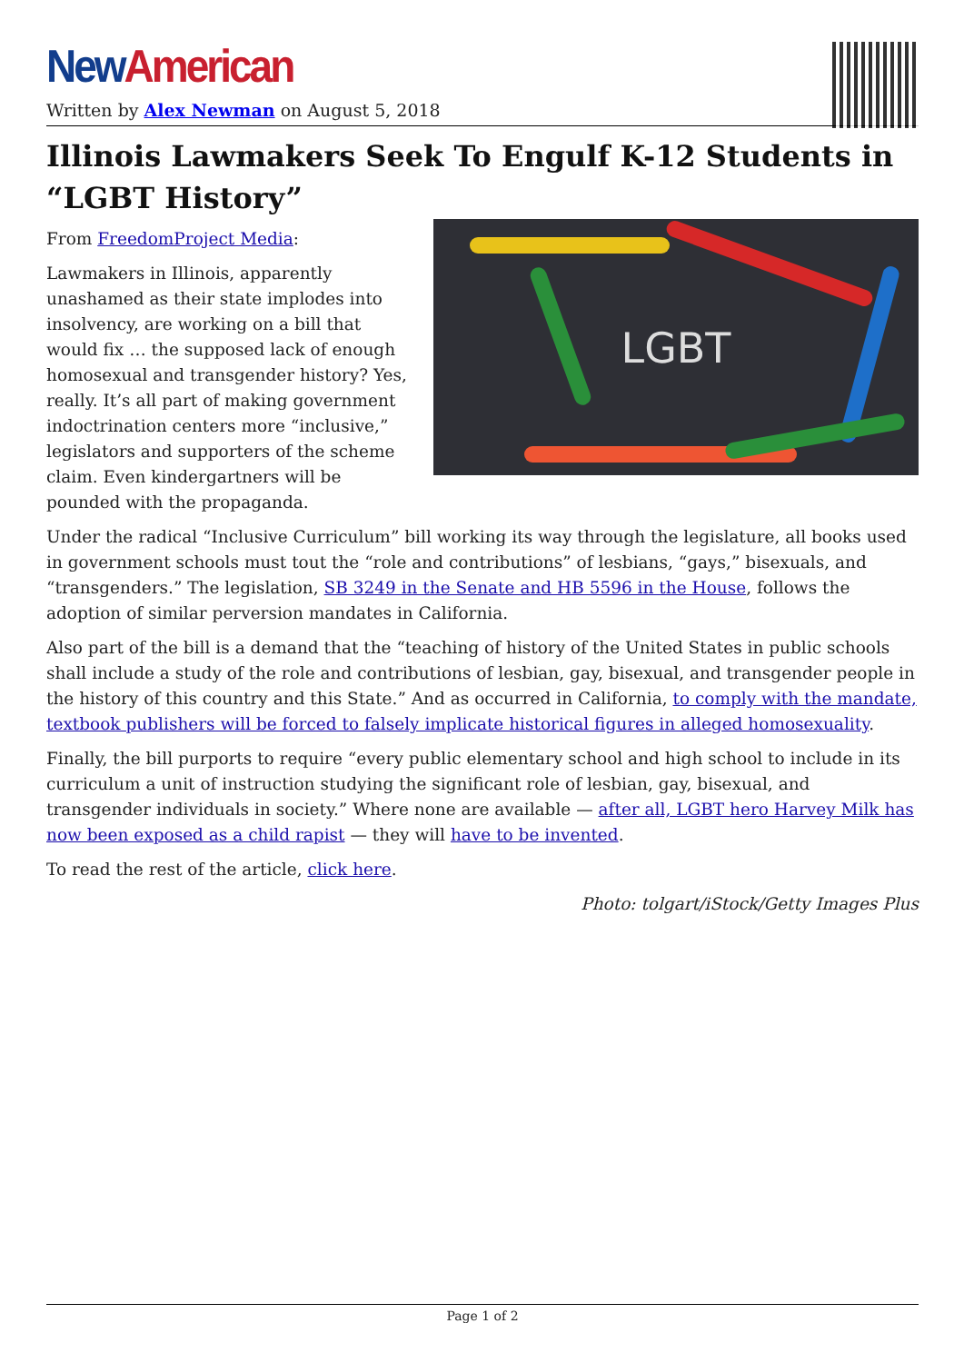New American
Written by Alex Newman on August 5, 2018
Illinois Lawmakers Seek To Engulf K-12 Students in “LGBT History”
LGBT
From FreedomProject Media:
Lawmakers in Illinois, apparently unashamed as their state implodes into insolvency, are working on a bill that would fix … the supposed lack of enough homosexual and transgender history? Yes, really. It’s all part of making government indoctrination centers more “inclusive,” legislators and supporters of the scheme claim. Even kindergartners will be pounded with the propaganda.
Under the radical “Inclusive Curriculum” bill working its way through the legislature, all books used in government schools must tout the “role and contributions” of lesbians, “gays,” bisexuals, and “transgenders.” The legislation, SB 3249 in the Senate and HB 5596 in the House, follows the adoption of similar perversion mandates in California.
Also part of the bill is a demand that the “teaching of history of the United States in public schools shall include a study of the role and contributions of lesbian, gay, bisexual, and transgender people in the history of this country and this State.” And as occurred in California, to comply with the mandate, textbook publishers will be forced to falsely implicate historical figures in alleged homosexuality.
Finally, the bill purports to require “every public elementary school and high school to include in its curriculum a unit of instruction studying the significant role of lesbian, gay, bisexual, and transgender individuals in society.” Where none are available — after all, LGBT hero Harvey Milk has now been exposed as a child rapist — they will have to be invented.
To read the rest of the article, click here.
Photo: tolgart/iStock/Getty Images Plus
Page 1 of 2